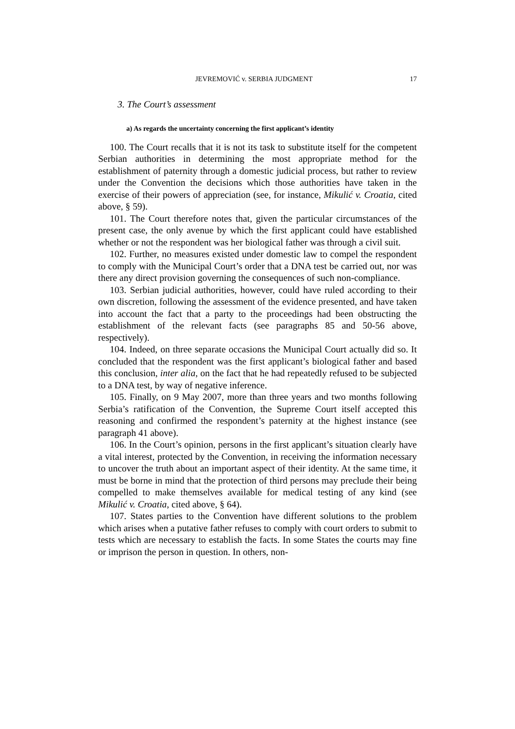JEVREMOVIĆ v. SERBIA JUDGMENT 17
3. The Court’s assessment
a) As regards the uncertainty concerning the first applicant’s identity
100. The Court recalls that it is not its task to substitute itself for the competent Serbian authorities in determining the most appropriate method for the establishment of paternity through a domestic judicial process, but rather to review under the Convention the decisions which those authorities have taken in the exercise of their powers of appreciation (see, for instance, Mikulić v. Croatia, cited above, § 59).
101. The Court therefore notes that, given the particular circumstances of the present case, the only avenue by which the first applicant could have established whether or not the respondent was her biological father was through a civil suit.
102. Further, no measures existed under domestic law to compel the respondent to comply with the Municipal Court’s order that a DNA test be carried out, nor was there any direct provision governing the consequences of such non-compliance.
103. Serbian judicial authorities, however, could have ruled according to their own discretion, following the assessment of the evidence presented, and have taken into account the fact that a party to the proceedings had been obstructing the establishment of the relevant facts (see paragraphs 85 and 50-56 above, respectively).
104. Indeed, on three separate occasions the Municipal Court actually did so. It concluded that the respondent was the first applicant’s biological father and based this conclusion, inter alia, on the fact that he had repeatedly refused to be subjected to a DNA test, by way of negative inference.
105. Finally, on 9 May 2007, more than three years and two months following Serbia’s ratification of the Convention, the Supreme Court itself accepted this reasoning and confirmed the respondent’s paternity at the highest instance (see paragraph 41 above).
106. In the Court’s opinion, persons in the first applicant’s situation clearly have a vital interest, protected by the Convention, in receiving the information necessary to uncover the truth about an important aspect of their identity. At the same time, it must be borne in mind that the protection of third persons may preclude their being compelled to make themselves available for medical testing of any kind (see Mikulić v. Croatia, cited above, § 64).
107. States parties to the Convention have different solutions to the problem which arises when a putative father refuses to comply with court orders to submit to tests which are necessary to establish the facts. In some States the courts may fine or imprison the person in question. In others, non-